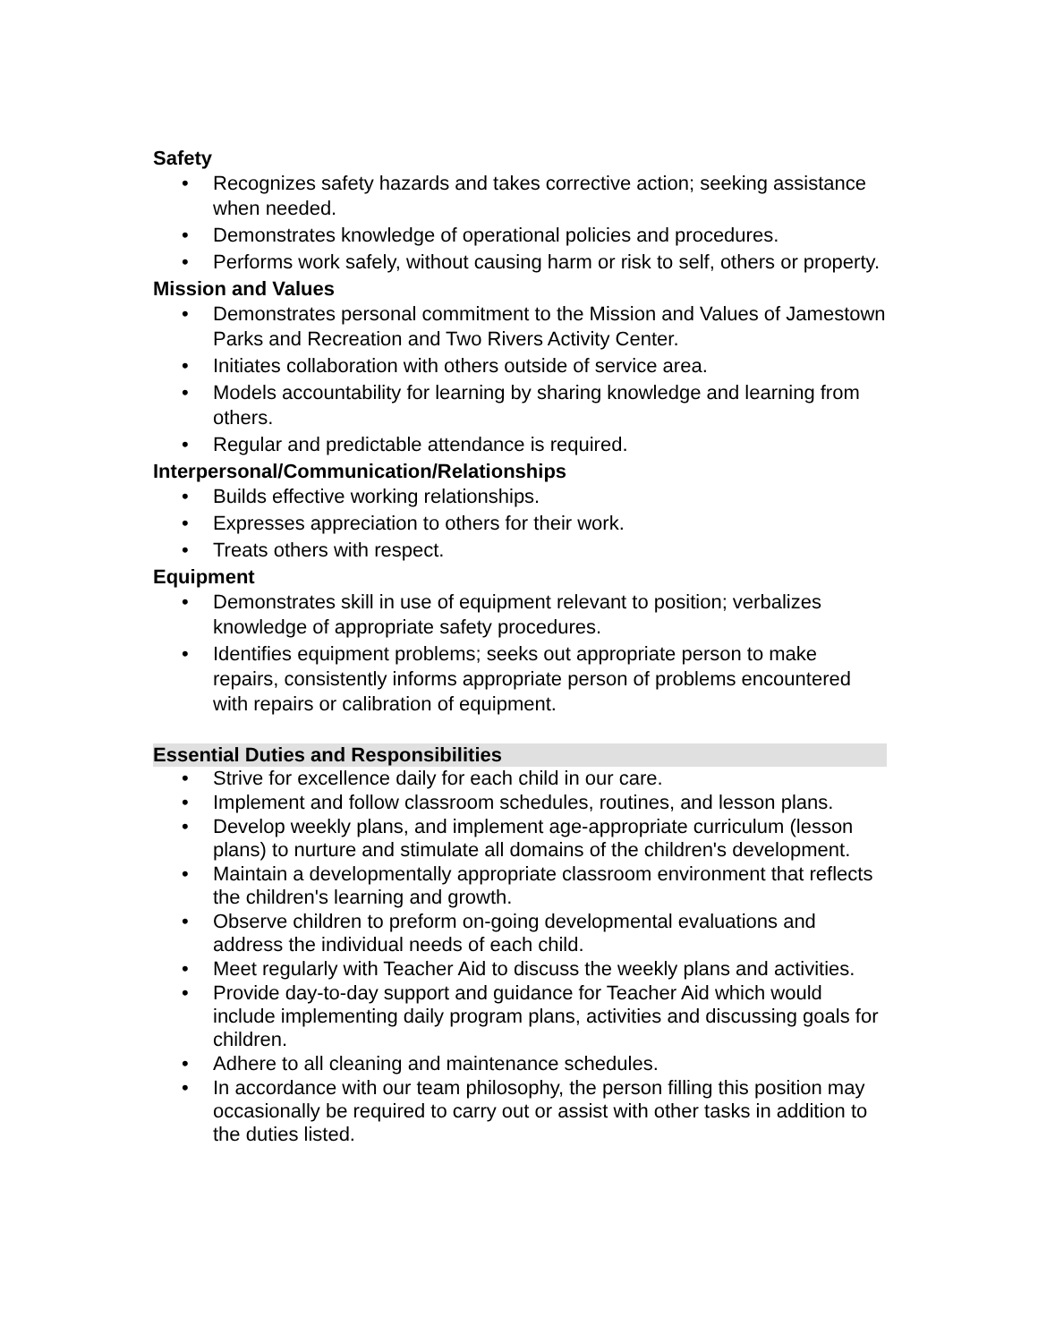Safety
• Recognizes safety hazards and takes corrective action; seeking assistance when needed.
• Demonstrates knowledge of operational policies and procedures.
• Performs work safely, without causing harm or risk to self, others or property.
Mission and Values
• Demonstrates personal commitment to the Mission and Values of Jamestown Parks and Recreation and Two Rivers Activity Center.
• Initiates collaboration with others outside of service area.
• Models accountability for learning by sharing knowledge and learning from others.
• Regular and predictable attendance is required.
Interpersonal/Communication/Relationships
• Builds effective working relationships.
• Expresses appreciation to others for their work.
• Treats others with respect.
Equipment
• Demonstrates skill in use of equipment relevant to position; verbalizes knowledge of appropriate safety procedures.
• Identifies equipment problems; seeks out appropriate person to make repairs, consistently informs appropriate person of problems encountered with repairs or calibration of equipment.
Essential Duties and Responsibilities
• Strive for excellence daily for each child in our care.
• Implement and follow classroom schedules, routines, and lesson plans.
• Develop weekly plans, and implement age-appropriate curriculum (lesson plans) to nurture and stimulate all domains of the children's development.
• Maintain a developmentally appropriate classroom environment that reflects the children's learning and growth.
• Observe children to preform on-going developmental evaluations and address the individual needs of each child.
• Meet regularly with Teacher Aid to discuss the weekly plans and activities.
• Provide day-to-day support and guidance for Teacher Aid which would include implementing daily program plans, activities and discussing goals for children.
• Adhere to all cleaning and maintenance schedules.
• In accordance with our team philosophy, the person filling this position may occasionally be required to carry out or assist with other tasks in addition to the duties listed.